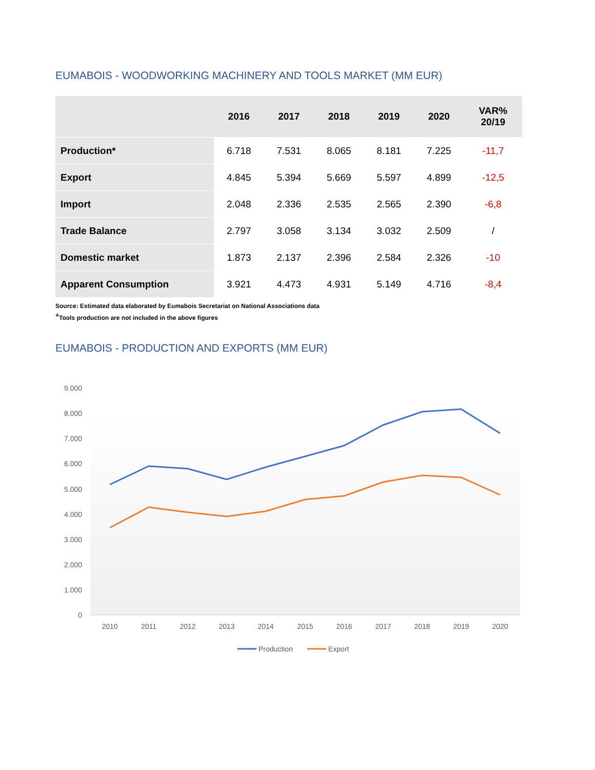EUMABOIS - WOODWORKING MACHINERY AND TOOLS MARKET (MM EUR)
| | 2016 | 2017 | 2018 | 2019 | 2020 | VAR% 20/19 |
| --- | --- | --- | --- | --- | --- | --- |
| Production* | 6.718 | 7.531 | 8.065 | 8.181 | 7.225 | -11,7 |
| Export | 4.845 | 5.394 | 5.669 | 5.597 | 4.899 | -12,5 |
| Import | 2.048 | 2.336 | 2.535 | 2.565 | 2.390 | -6,8 |
| Trade Balance | 2.797 | 3.058 | 3.134 | 3.032 | 2.509 | / |
| Domestic market | 1.873 | 2.137 | 2.396 | 2.584 | 2.326 | -10 |
| Apparent Consumption | 3.921 | 4.473 | 4.931 | 5.149 | 4.716 | -8,4 |
Source: Estimated data elaborated by Eumabois Secretariat on National Associations data
*Tools production are not included in the above figures
EUMABOIS - PRODUCTION AND EXPORTS (MM EUR)
9.000
8.000
7.000
6.000
5.000
4.000
3.000
2.000
1.000
0
2010
2011
2012
2013
2014
2015
2016
2017
2018
2019
2020
Production
Export